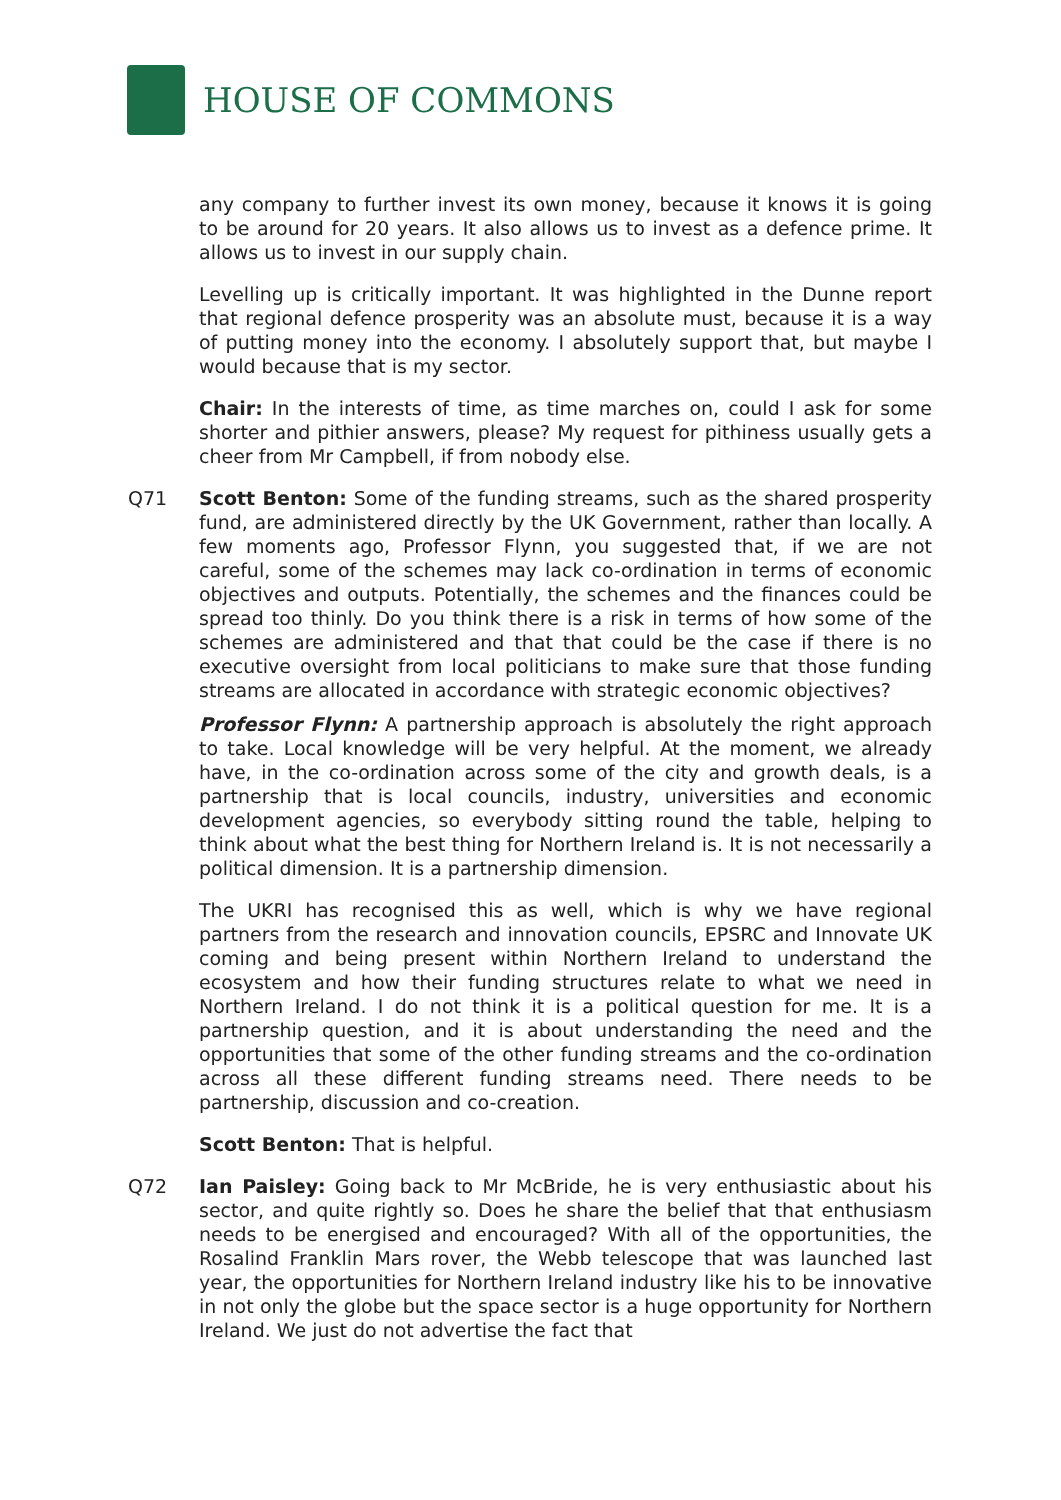HOUSE OF COMMONS
any company to further invest its own money, because it knows it is going to be around for 20 years. It also allows us to invest as a defence prime. It allows us to invest in our supply chain.
Levelling up is critically important. It was highlighted in the Dunne report that regional defence prosperity was an absolute must, because it is a way of putting money into the economy. I absolutely support that, but maybe I would because that is my sector.
Chair: In the interests of time, as time marches on, could I ask for some shorter and pithier answers, please? My request for pithiness usually gets a cheer from Mr Campbell, if from nobody else.
Q71 Scott Benton: Some of the funding streams, such as the shared prosperity fund, are administered directly by the UK Government, rather than locally. A few moments ago, Professor Flynn, you suggested that, if we are not careful, some of the schemes may lack co-ordination in terms of economic objectives and outputs. Potentially, the schemes and the finances could be spread too thinly. Do you think there is a risk in terms of how some of the schemes are administered and that that could be the case if there is no executive oversight from local politicians to make sure that those funding streams are allocated in accordance with strategic economic objectives?
Professor Flynn: A partnership approach is absolutely the right approach to take. Local knowledge will be very helpful. At the moment, we already have, in the co-ordination across some of the city and growth deals, is a partnership that is local councils, industry, universities and economic development agencies, so everybody sitting round the table, helping to think about what the best thing for Northern Ireland is. It is not necessarily a political dimension. It is a partnership dimension.
The UKRI has recognised this as well, which is why we have regional partners from the research and innovation councils, EPSRC and Innovate UK coming and being present within Northern Ireland to understand the ecosystem and how their funding structures relate to what we need in Northern Ireland. I do not think it is a political question for me. It is a partnership question, and it is about understanding the need and the opportunities that some of the other funding streams and the co-ordination across all these different funding streams need. There needs to be partnership, discussion and co-creation.
Scott Benton: That is helpful.
Q72 Ian Paisley: Going back to Mr McBride, he is very enthusiastic about his sector, and quite rightly so. Does he share the belief that that enthusiasm needs to be energised and encouraged? With all of the opportunities, the Rosalind Franklin Mars rover, the Webb telescope that was launched last year, the opportunities for Northern Ireland industry like his to be innovative in not only the globe but the space sector is a huge opportunity for Northern Ireland. We just do not advertise the fact that